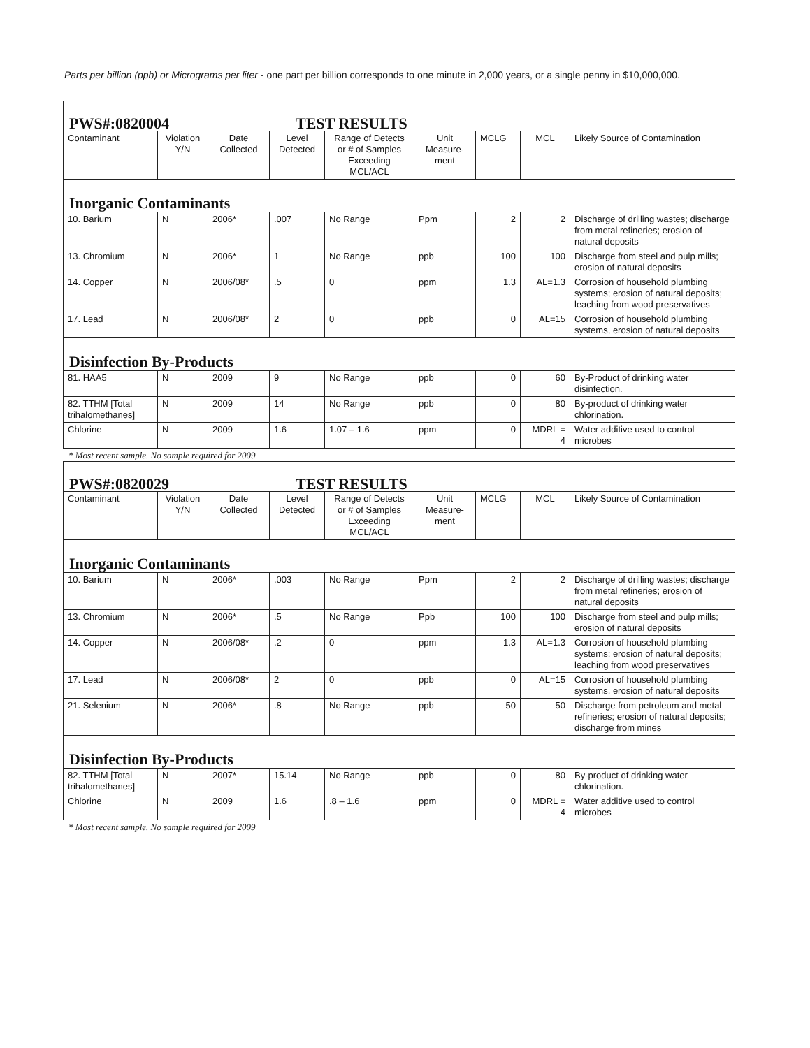Parts per billion (ppb) or Micrograms per liter - one part per billion corresponds to one minute in 2,000 years, or a single penny in $10,000,000.
| PWS#:0820004 TEST RESULTS | | | | | | | | |
| Contaminant | Violation Y/N | Date Collected | Level Detected | Range of Detects or # of Samples Exceeding MCL/ACL | Unit Measure-ment | MCLG | MCL | Likely Source of Contamination |
| Inorganic Contaminants | | | | | | | | |
| 10. Barium | N | 2006* | .007 | No Range | Ppm | 2 | 2 | Discharge of drilling wastes; discharge from metal refineries; erosion of natural deposits |
| 13. Chromium | N | 2006* | 1 | No Range | ppb | 100 | 100 | Discharge from steel and pulp mills; erosion of natural deposits |
| 14. Copper | N | 2006/08* | .5 | 0 | ppm | 1.3 | AL=1.3 | Corrosion of household plumbing systems; erosion of natural deposits; leaching from wood preservatives |
| 17. Lead | N | 2006/08* | 2 | 0 | ppb | 0 | AL=15 | Corrosion of household plumbing systems, erosion of natural deposits |
| Disinfection By-Products | | | | | | | | |
| 81. HAA5 | N | 2009 | 9 | No Range | ppb | 0 | 60 | By-Product of drinking water disinfection. |
| 82. TTHM [Total trihalomethanes] | N | 2009 | 14 | No Range | ppb | 0 | 80 | By-product of drinking water chlorination. |
| Chlorine | N | 2009 | 1.6 | 1.07 – 1.6 | ppm | 0 | MDRL = 4 | Water additive used to control microbes |
* Most recent sample. No sample required for 2009
| PWS#:0820029 TEST RESULTS | | | | | | | | |
| Contaminant | Violation Y/N | Date Collected | Level Detected | Range of Detects or # of Samples Exceeding MCL/ACL | Unit Measure-ment | MCLG | MCL | Likely Source of Contamination |
| Inorganic Contaminants | | | | | | | | |
| 10. Barium | N | 2006* | .003 | No Range | Ppm | 2 | 2 | Discharge of drilling wastes; discharge from metal refineries; erosion of natural deposits |
| 13. Chromium | N | 2006* | .5 | No Range | Ppb | 100 | 100 | Discharge from steel and pulp mills; erosion of natural deposits |
| 14. Copper | N | 2006/08* | .2 | 0 | ppm | 1.3 | AL=1.3 | Corrosion of household plumbing systems; erosion of natural deposits; leaching from wood preservatives |
| 17. Lead | N | 2006/08* | 2 | 0 | ppb | 0 | AL=15 | Corrosion of household plumbing systems, erosion of natural deposits |
| 21. Selenium | N | 2006* | .8 | No Range | ppb | 50 | 50 | Discharge from petroleum and metal refineries; erosion of natural deposits; discharge from mines |
| Disinfection By-Products | | | | | | | | |
| 82. TTHM [Total trihalomethanes] | N | 2007* | 15.14 | No Range | ppb | 0 | 80 | By-product of drinking water chlorination. |
| Chlorine | N | 2009 | 1.6 | .8 – 1.6 | ppm | 0 | MDRL = 4 | Water additive used to control microbes |
* Most recent sample. No sample required for 2009